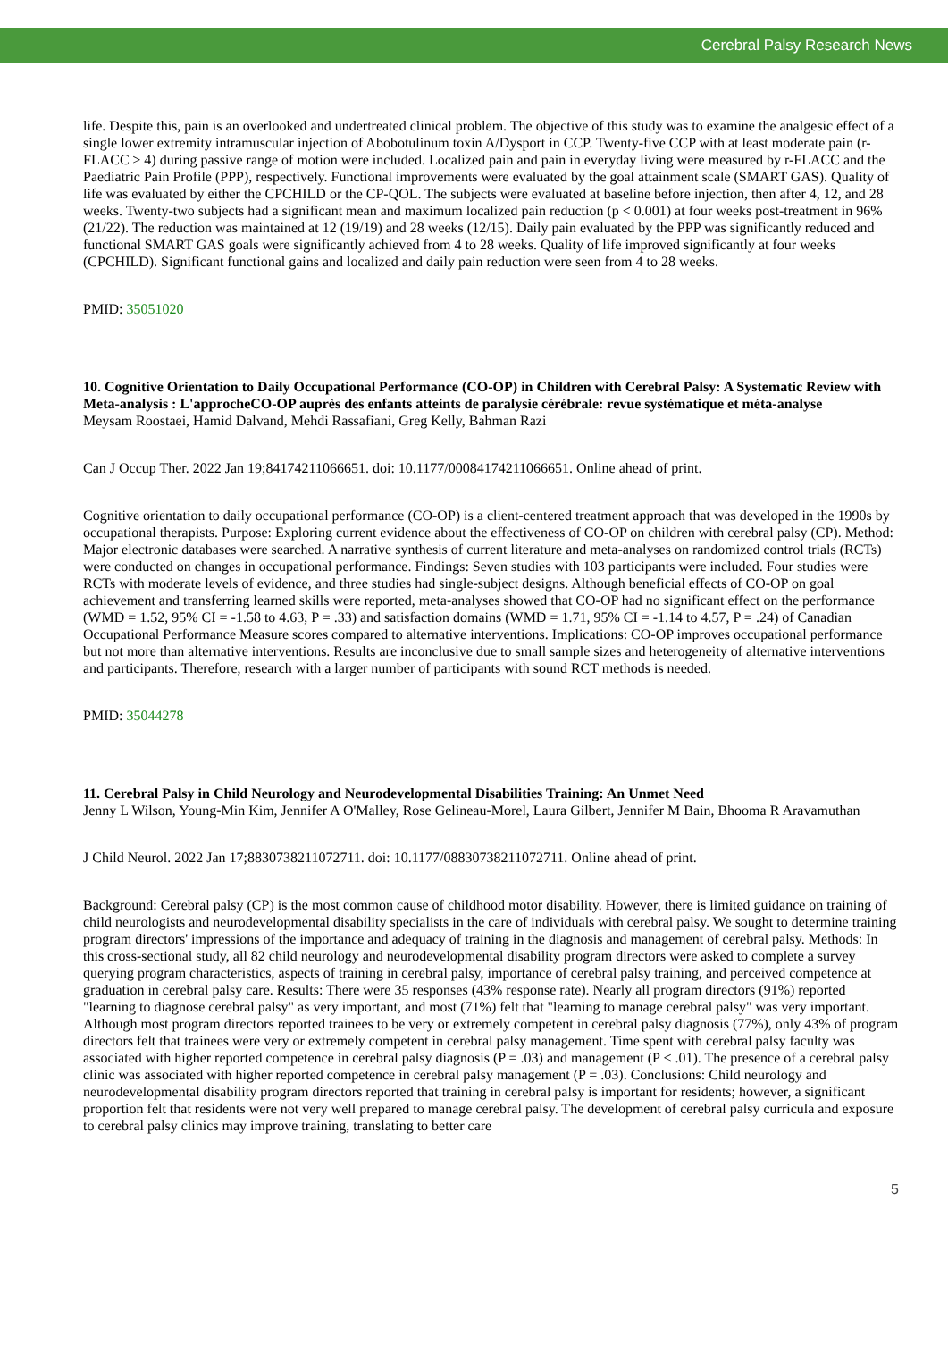Cerebral Palsy Research News
life. Despite this, pain is an overlooked and undertreated clinical problem. The objective of this study was to examine the analgesic effect of a single lower extremity intramuscular injection of Abobotulinum toxin A/Dysport in CCP. Twenty-five CCP with at least moderate pain (r-FLACC ≥ 4) during passive range of motion were included. Localized pain and pain in everyday living were measured by r-FLACC and the Paediatric Pain Profile (PPP), respectively. Functional improvements were evaluated by the goal attainment scale (SMART GAS). Quality of life was evaluated by either the CPCHILD or the CP-QOL. The subjects were evaluated at baseline before injection, then after 4, 12, and 28 weeks. Twenty-two subjects had a significant mean and maximum localized pain reduction (p < 0.001) at four weeks post-treatment in 96% (21/22). The reduction was maintained at 12 (19/19) and 28 weeks (12/15). Daily pain evaluated by the PPP was significantly reduced and functional SMART GAS goals were significantly achieved from 4 to 28 weeks. Quality of life improved significantly at four weeks (CPCHILD). Significant functional gains and localized and daily pain reduction were seen from 4 to 28 weeks.
PMID: 35051020
10. Cognitive Orientation to Daily Occupational Performance (CO-OP) in Children with Cerebral Palsy: A Systematic Review with Meta-analysis : L'approcheCO-OP auprès des enfants atteints de paralysie cérébrale: revue systématique et méta-analyse
Meysam Roostaei, Hamid Dalvand, Mehdi Rassafiani, Greg Kelly, Bahman Razi
Can J Occup Ther. 2022 Jan 19;84174211066651. doi: 10.1177/00084174211066651. Online ahead of print.
Cognitive orientation to daily occupational performance (CO-OP) is a client-centered treatment approach that was developed in the 1990s by occupational therapists. Purpose: Exploring current evidence about the effectiveness of CO-OP on children with cerebral palsy (CP). Method: Major electronic databases were searched. A narrative synthesis of current literature and meta-analyses on randomized control trials (RCTs) were conducted on changes in occupational performance. Findings: Seven studies with 103 participants were included. Four studies were RCTs with moderate levels of evidence, and three studies had single-subject designs. Although beneficial effects of CO-OP on goal achievement and transferring learned skills were reported, meta-analyses showed that CO-OP had no significant effect on the performance (WMD = 1.52, 95% CI = -1.58 to 4.63, P = .33) and satisfaction domains (WMD = 1.71, 95% CI = -1.14 to 4.57, P = .24) of Canadian Occupational Performance Measure scores compared to alternative interventions. Implications: CO-OP improves occupational performance but not more than alternative interventions. Results are inconclusive due to small sample sizes and heterogeneity of alternative interventions and participants. Therefore, research with a larger number of participants with sound RCT methods is needed.
PMID: 35044278
11. Cerebral Palsy in Child Neurology and Neurodevelopmental Disabilities Training: An Unmet Need
Jenny L Wilson, Young-Min Kim, Jennifer A O'Malley, Rose Gelineau-Morel, Laura Gilbert, Jennifer M Bain, Bhooma R Aravamuthan
J Child Neurol. 2022 Jan 17;8830738211072711. doi: 10.1177/08830738211072711. Online ahead of print.
Background: Cerebral palsy (CP) is the most common cause of childhood motor disability. However, there is limited guidance on training of child neurologists and neurodevelopmental disability specialists in the care of individuals with cerebral palsy. We sought to determine training program directors' impressions of the importance and adequacy of training in the diagnosis and management of cerebral palsy. Methods: In this cross-sectional study, all 82 child neurology and neurodevelopmental disability program directors were asked to complete a survey querying program characteristics, aspects of training in cerebral palsy, importance of cerebral palsy training, and perceived competence at graduation in cerebral palsy care. Results: There were 35 responses (43% response rate). Nearly all program directors (91%) reported "learning to diagnose cerebral palsy" as very important, and most (71%) felt that "learning to manage cerebral palsy" was very important. Although most program directors reported trainees to be very or extremely competent in cerebral palsy diagnosis (77%), only 43% of program directors felt that trainees were very or extremely competent in cerebral palsy management. Time spent with cerebral palsy faculty was associated with higher reported competence in cerebral palsy diagnosis (P = .03) and management (P < .01). The presence of a cerebral palsy clinic was associated with higher reported competence in cerebral palsy management (P = .03). Conclusions: Child neurology and neurodevelopmental disability program directors reported that training in cerebral palsy is important for residents; however, a significant proportion felt that residents were not very well prepared to manage cerebral palsy. The development of cerebral palsy curricula and exposure to cerebral palsy clinics may improve training, translating to better care
5